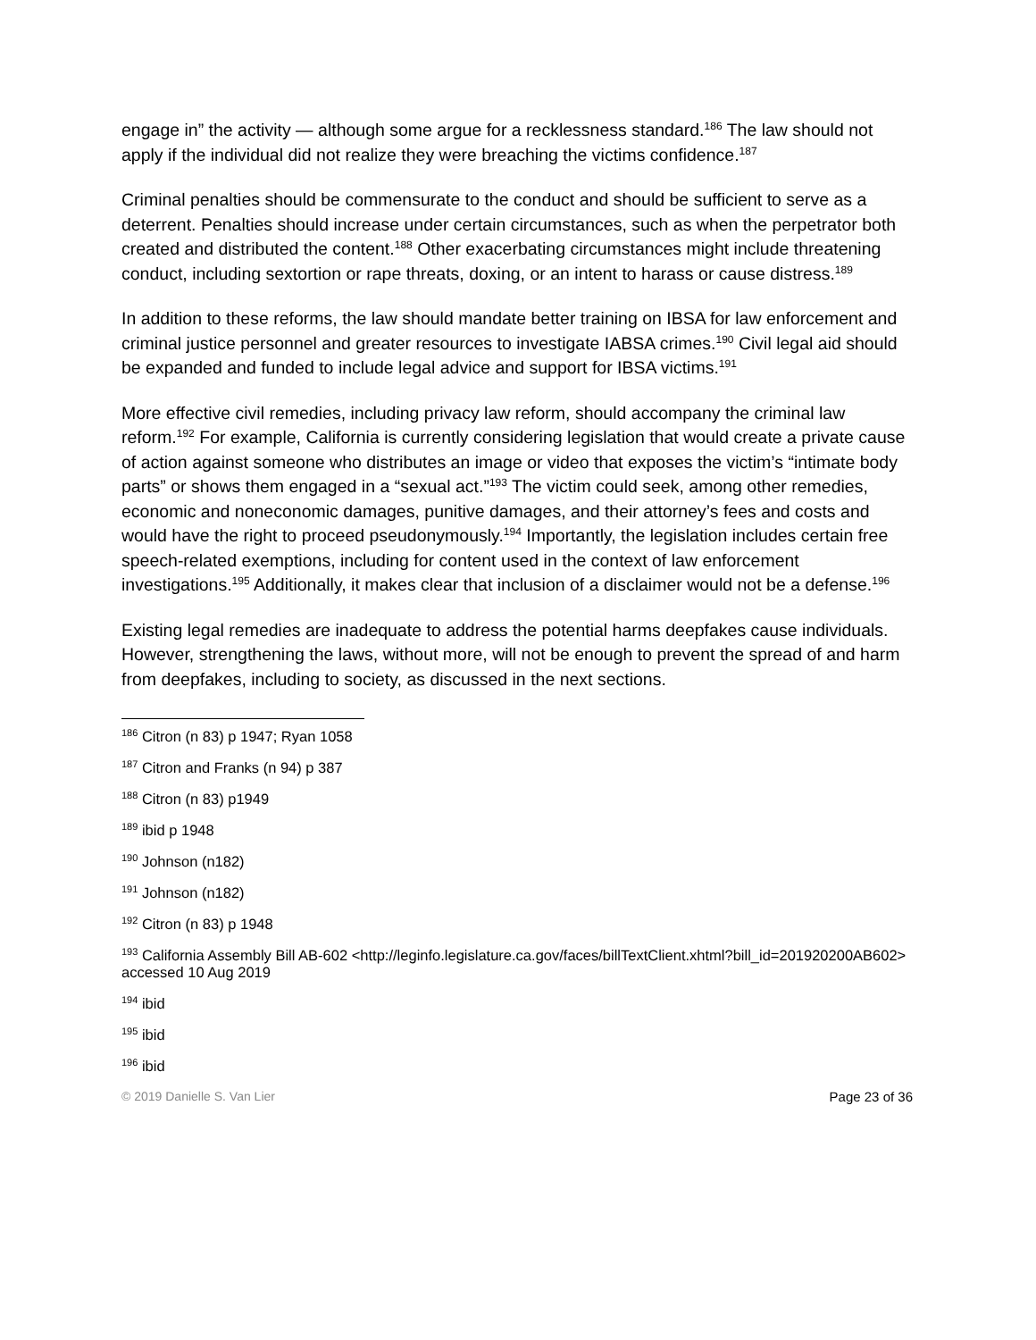engage in” the activity — although some argue for a recklessness standard.<sup>186</sup> The law should not apply if the individual did not realize they were breaching the victims confidence.<sup>187</sup>
Criminal penalties should be commensurate to the conduct and should be sufficient to serve as a deterrent. Penalties should increase under certain circumstances, such as when the perpetrator both created and distributed the content.<sup>188</sup> Other exacerbating circumstances might include threatening conduct, including sextortion or rape threats, doxing, or an intent to harass or cause distress.<sup>189</sup>
In addition to these reforms, the law should mandate better training on IBSA for law enforcement and criminal justice personnel and greater resources to investigate IABSA crimes.<sup>190</sup> Civil legal aid should be expanded and funded to include legal advice and support for IBSA victims.<sup>191</sup>
More effective civil remedies, including privacy law reform, should accompany the criminal law reform.<sup>192</sup> For example, California is currently considering legislation that would create a private cause of action against someone who distributes an image or video that exposes the victim’s “intimate body parts” or shows them engaged in a “sexual act.”<sup>193</sup> The victim could seek, among other remedies, economic and noneconomic damages, punitive damages, and their attorney’s fees and costs and would have the right to proceed pseudonymously.<sup>194</sup> Importantly, the legislation includes certain free speech-related exemptions, including for content used in the context of law enforcement investigations.<sup>195</sup> Additionally, it makes clear that inclusion of a disclaimer would not be a defense.<sup>196</sup>
Existing legal remedies are inadequate to address the potential harms deepfakes cause individuals. However, strengthening the laws, without more, will not be enough to prevent the spread of and harm from deepfakes, including to society, as discussed in the next sections.
<sup>186</sup> Citron (n 83) p 1947; Ryan 1058
<sup>187</sup> Citron and Franks (n 94) p 387
<sup>188</sup> Citron (n 83) p1949
<sup>189</sup> ibid p 1948
<sup>190</sup> Johnson (n182)
<sup>191</sup> Johnson (n182)
<sup>192</sup> Citron (n 83) p 1948
<sup>193</sup> California Assembly Bill AB-602 <http://leginfo.legislature.ca.gov/faces/billTextClient.xhtml?bill_id=201920200AB602> accessed 10 Aug 2019
<sup>194</sup> ibid
<sup>195</sup> ibid
<sup>196</sup> ibid
© 2019 Danielle S. Van Lier Page 23 of 36